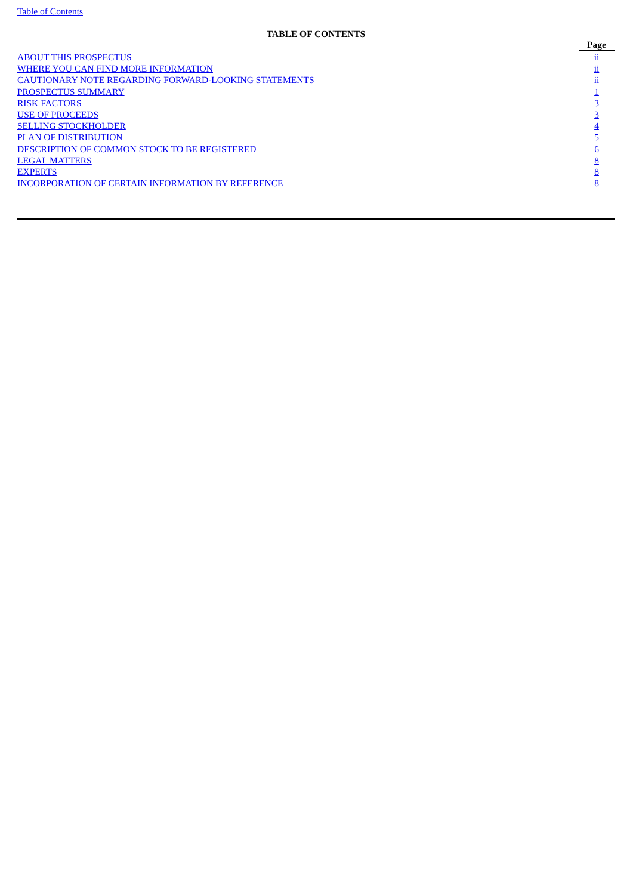Table of Contents
TABLE OF CONTENTS
| | Page |
| ABOUT THIS PROSPECTUS | ii |
| WHERE YOU CAN FIND MORE INFORMATION | ii |
| CAUTIONARY NOTE REGARDING FORWARD-LOOKING STATEMENTS | ii |
| PROSPECTUS SUMMARY | 1 |
| RISK FACTORS | 3 |
| USE OF PROCEEDS | 3 |
| SELLING STOCKHOLDER | 4 |
| PLAN OF DISTRIBUTION | 5 |
| DESCRIPTION OF COMMON STOCK TO BE REGISTERED | 6 |
| LEGAL MATTERS | 8 |
| EXPERTS | 8 |
| INCORPORATION OF CERTAIN INFORMATION BY REFERENCE | 8 |